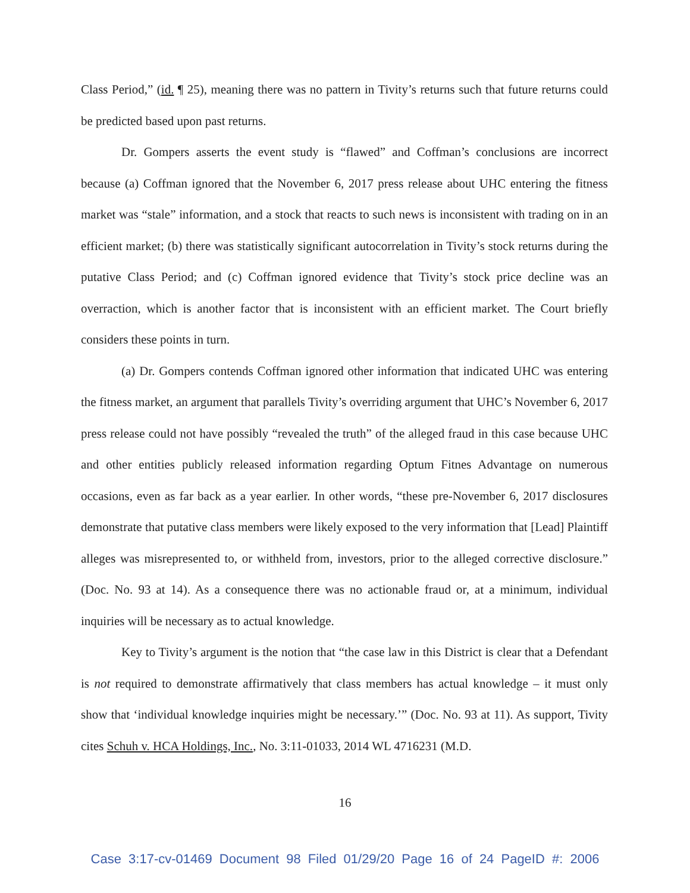Class Period,” (id. ¶ 25), meaning there was no pattern in Tivity’s returns such that future returns could be predicted based upon past returns.
Dr. Gompers asserts the event study is “flawed” and Coffman’s conclusions are incorrect because (a) Coffman ignored that the November 6, 2017 press release about UHC entering the fitness market was “stale” information, and a stock that reacts to such news is inconsistent with trading on in an efficient market; (b) there was statistically significant autocorrelation in Tivity’s stock returns during the putative Class Period; and (c) Coffman ignored evidence that Tivity’s stock price decline was an overraction, which is another factor that is inconsistent with an efficient market. The Court briefly considers these points in turn.
(a) Dr. Gompers contends Coffman ignored other information that indicated UHC was entering the fitness market, an argument that parallels Tivity’s overriding argument that UHC’s November 6, 2017 press release could not have possibly “revealed the truth” of the alleged fraud in this case because UHC and other entities publicly released information regarding Optum Fitnes Advantage on numerous occasions, even as far back as a year earlier. In other words, “these pre-November 6, 2017 disclosures demonstrate that putative class members were likely exposed to the very information that [Lead] Plaintiff alleges was misrepresented to, or withheld from, investors, prior to the alleged corrective disclosure.” (Doc. No. 93 at 14). As a consequence there was no actionable fraud or, at a minimum, individual inquiries will be necessary as to actual knowledge.
Key to Tivity’s argument is the notion that “the case law in this District is clear that a Defendant is not required to demonstrate affirmatively that class members has actual knowledge – it must only show that ‘individual knowledge inquiries might be necessary.’” (Doc. No. 93 at 11). As support, Tivity cites Schuh v. HCA Holdings, Inc., No. 3:11-01033, 2014 WL 4716231 (M.D.
16
Case 3:17-cv-01469 Document 98 Filed 01/29/20 Page 16 of 24 PageID #: 2006